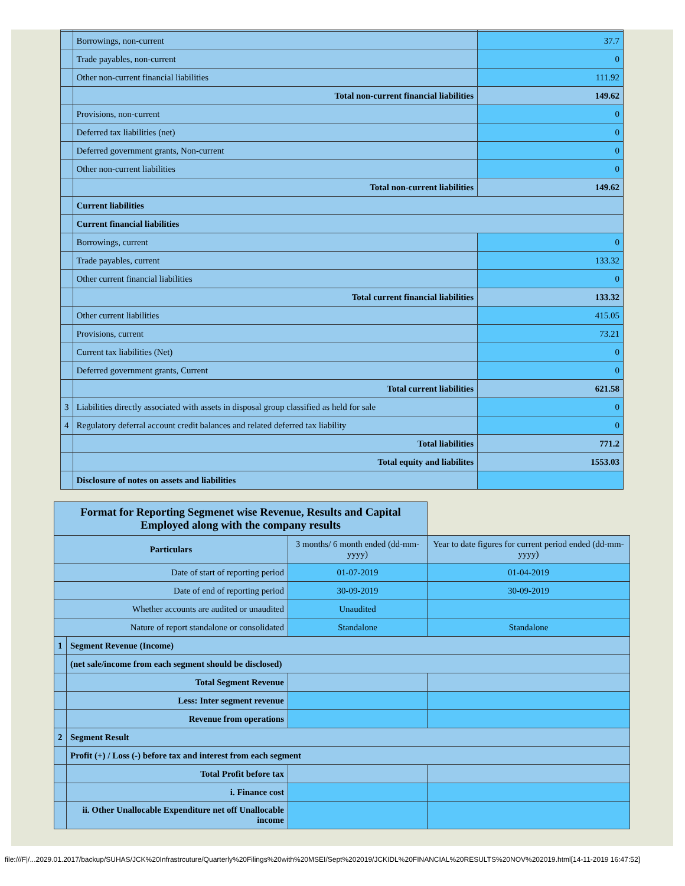| | Borrowings, non-current | 37.7 |
| | Trade payables, non-current | 0 |
| | Other non-current financial liabilities | 111.92 |
| | Total non-current financial liabilities | 149.62 |
| | Provisions, non-current | 0 |
| | Deferred tax liabilities (net) | 0 |
| | Deferred government grants, Non-current | 0 |
| | Other non-current liabilities | 0 |
| | Total non-current liabilities | 149.62 |
| | Current liabilities | |
| | Current financial liabilities | |
| | Borrowings, current | 0 |
| | Trade payables, current | 133.32 |
| | Other current financial liabilities | 0 |
| | Total current financial liabilities | 133.32 |
| | Other current liabilities | 415.05 |
| | Provisions, current | 73.21 |
| | Current tax liabilities (Net) | 0 |
| | Deferred government grants, Current | 0 |
| | Total current liabilities | 621.58 |
| 3 | Liabilities directly associated with assets in disposal group classified as held for sale | 0 |
| 4 | Regulatory deferral account credit balances and related deferred tax liability | 0 |
| | Total liabilities | 771.2 |
| | Total equity and liabilites | 1553.03 |
| | Disclosure of notes on assets and liabilities | |
| Format for Reporting Segmenet wise Revenue, Results and Capital Employed along with the company results | | | |
| --- | --- | --- | --- |
| Particulars | | 3 months/ 6 month ended (dd-mm-yyyy) | Year to date figures for current period ended (dd-mm-yyyy) |
| Date of start of reporting period | | 01-07-2019 | 01-04-2019 |
| Date of end of reporting period | | 30-09-2019 | 30-09-2019 |
| Whether accounts are audited or unaudited | | Unaudited | |
| Nature of report standalone or consolidated | | Standalone | Standalone |
| 1 | Segment Revenue (Income) | | |
| | (net sale/income from each segment should be disclosed) | | |
| | Total Segment Revenue | | |
| | Less: Inter segment revenue | | |
| | Revenue from operations | | |
| 2 | Segment Result | | |
| | Profit (+) / Loss (-) before tax and interest from each segment | | |
| | Total Profit before tax | | |
| | i. Finance cost | | |
| | ii. Other Unallocable Expenditure net off Unallocable income | | |
file:///F|/...2029.01.2017/backup/SUHAS/JCK%20Infrastrcuture/Quarterly%20Filings%20with%20MSEI/Sept%202019/JCKIDL%20FINANCIAL%20RESULTS%20NOV%202019.html[14-11-2019 16:47:52]